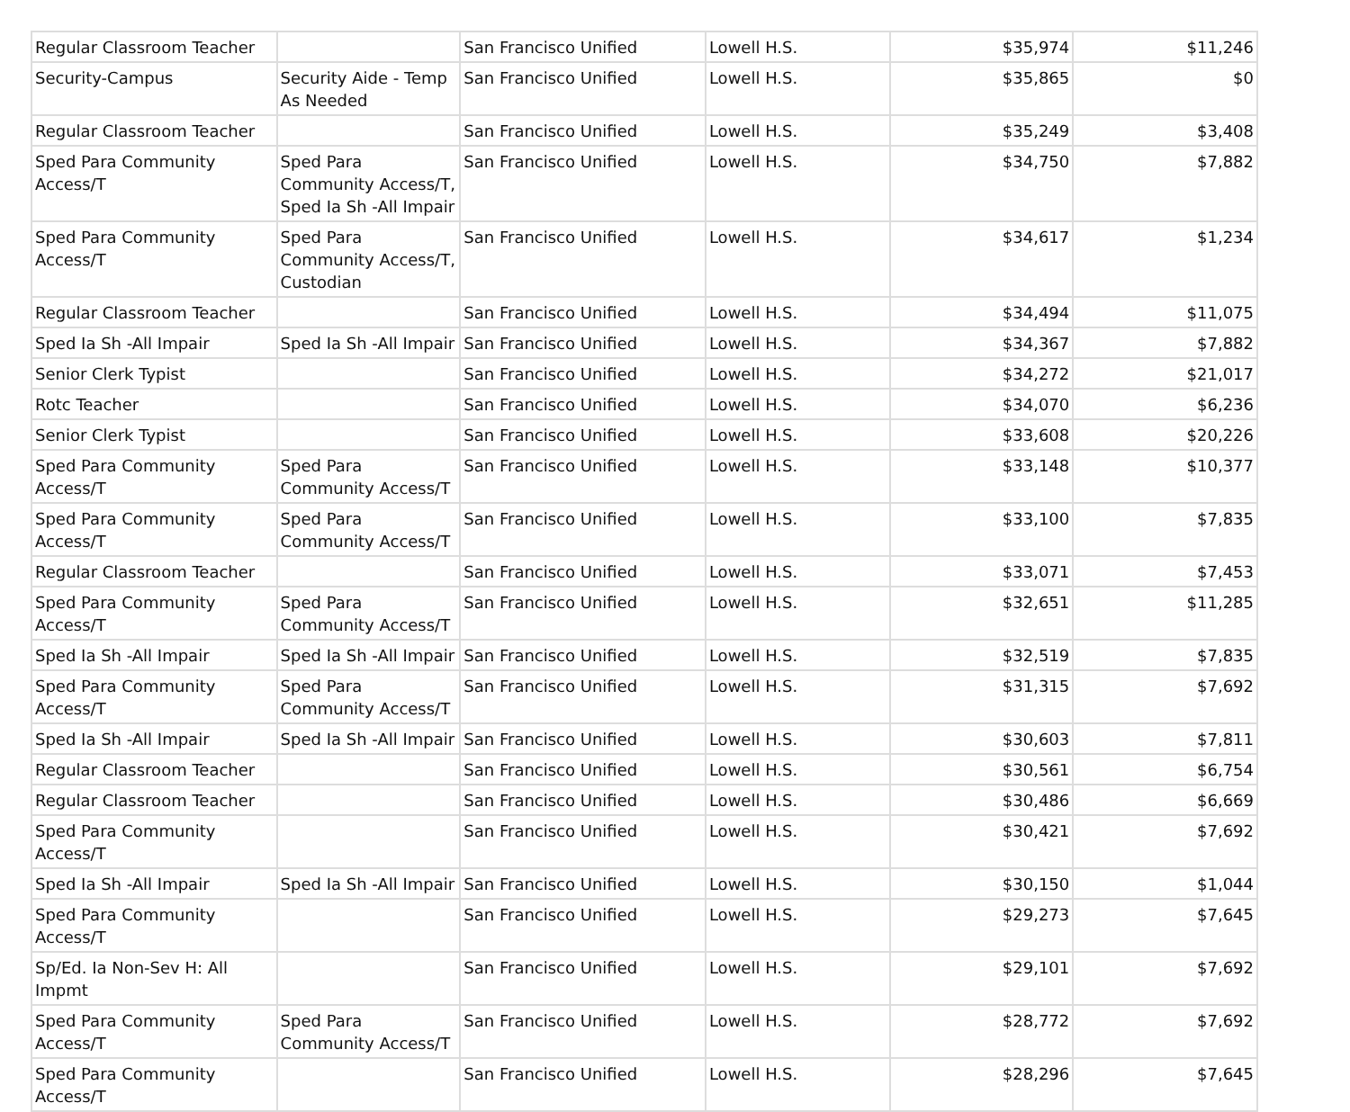| Regular Classroom Teacher | | San Francisco Unified | Lowell H.S. | $35,974 | $11,246 |
| Security-Campus | Security Aide - Temp As Needed | San Francisco Unified | Lowell H.S. | $35,865 | $0 |
| Regular Classroom Teacher | | San Francisco Unified | Lowell H.S. | $35,249 | $3,408 |
| Sped Para Community Access/T | Sped Para Community Access/T, Sped Ia Sh -All Impair | San Francisco Unified | Lowell H.S. | $34,750 | $7,882 |
| Sped Para Community Access/T | Sped Para Community Access/T, Custodian | San Francisco Unified | Lowell H.S. | $34,617 | $1,234 |
| Regular Classroom Teacher | | San Francisco Unified | Lowell H.S. | $34,494 | $11,075 |
| Sped Ia Sh -All Impair | Sped Ia Sh -All Impair | San Francisco Unified | Lowell H.S. | $34,367 | $7,882 |
| Senior Clerk Typist | | San Francisco Unified | Lowell H.S. | $34,272 | $21,017 |
| Rotc Teacher | | San Francisco Unified | Lowell H.S. | $34,070 | $6,236 |
| Senior Clerk Typist | | San Francisco Unified | Lowell H.S. | $33,608 | $20,226 |
| Sped Para Community Access/T | Sped Para Community Access/T | San Francisco Unified | Lowell H.S. | $33,148 | $10,377 |
| Sped Para Community Access/T | Sped Para Community Access/T | San Francisco Unified | Lowell H.S. | $33,100 | $7,835 |
| Regular Classroom Teacher | | San Francisco Unified | Lowell H.S. | $33,071 | $7,453 |
| Sped Para Community Access/T | Sped Para Community Access/T | San Francisco Unified | Lowell H.S. | $32,651 | $11,285 |
| Sped Ia Sh -All Impair | Sped Ia Sh -All Impair | San Francisco Unified | Lowell H.S. | $32,519 | $7,835 |
| Sped Para Community Access/T | Sped Para Community Access/T | San Francisco Unified | Lowell H.S. | $31,315 | $7,692 |
| Sped Ia Sh -All Impair | Sped Ia Sh -All Impair | San Francisco Unified | Lowell H.S. | $30,603 | $7,811 |
| Regular Classroom Teacher | | San Francisco Unified | Lowell H.S. | $30,561 | $6,754 |
| Regular Classroom Teacher | | San Francisco Unified | Lowell H.S. | $30,486 | $6,669 |
| Sped Para Community Access/T | | San Francisco Unified | Lowell H.S. | $30,421 | $7,692 |
| Sped Ia Sh -All Impair | Sped Ia Sh -All Impair | San Francisco Unified | Lowell H.S. | $30,150 | $1,044 |
| Sped Para Community Access/T | | San Francisco Unified | Lowell H.S. | $29,273 | $7,645 |
| Sp/Ed. Ia Non-Sev H: All Impmt | | San Francisco Unified | Lowell H.S. | $29,101 | $7,692 |
| Sped Para Community Access/T | Sped Para Community Access/T | San Francisco Unified | Lowell H.S. | $28,772 | $7,692 |
| Sped Para Community Access/T | | San Francisco Unified | Lowell H.S. | $28,296 | $7,645 |